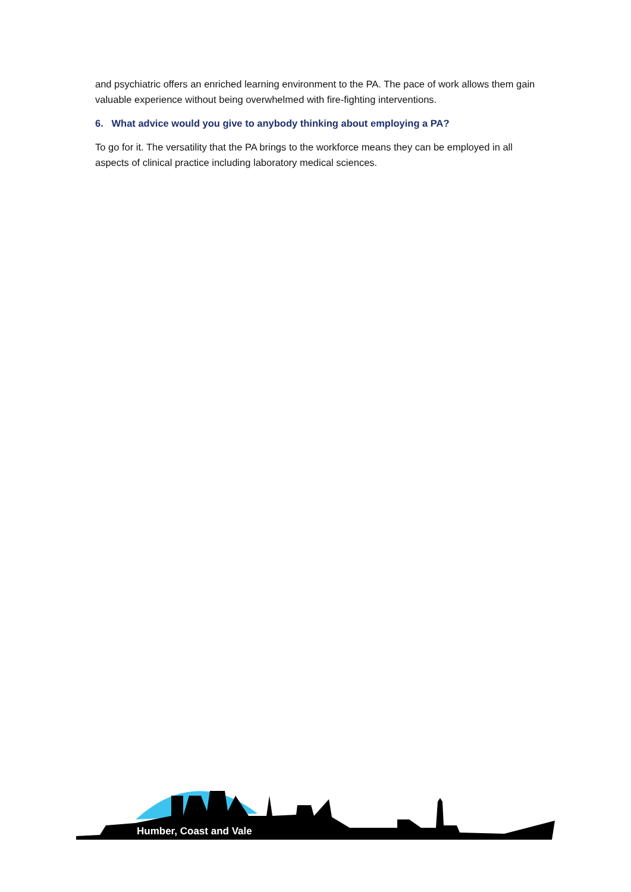and psychiatric offers an enriched learning environment to the PA. The pace of work allows them gain valuable experience without being overwhelmed with fire-fighting interventions.
6. What advice would you give to anybody thinking about employing a PA?
To go for it. The versatility that the PA brings to the workforce means they can be employed in all aspects of clinical practice including laboratory medical sciences.
Humber, Coast and Vale